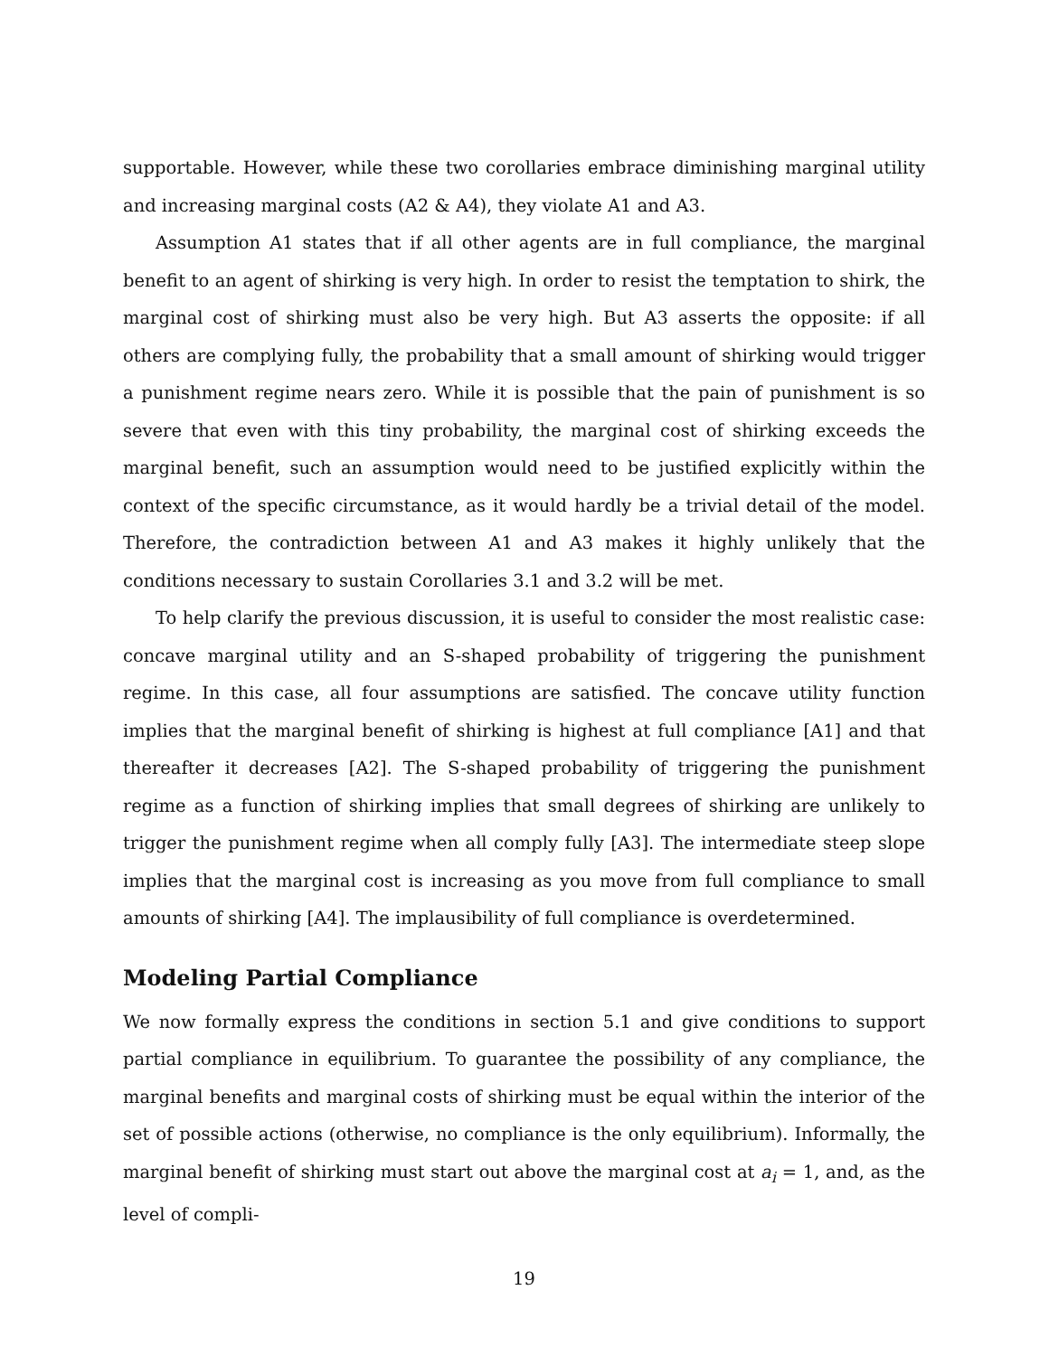supportable. However, while these two corollaries embrace diminishing marginal utility and increasing marginal costs (A2 & A4), they violate A1 and A3.
Assumption A1 states that if all other agents are in full compliance, the marginal benefit to an agent of shirking is very high. In order to resist the temptation to shirk, the marginal cost of shirking must also be very high. But A3 asserts the opposite: if all others are complying fully, the probability that a small amount of shirking would trigger a punishment regime nears zero. While it is possible that the pain of punishment is so severe that even with this tiny probability, the marginal cost of shirking exceeds the marginal benefit, such an assumption would need to be justified explicitly within the context of the specific circumstance, as it would hardly be a trivial detail of the model. Therefore, the contradiction between A1 and A3 makes it highly unlikely that the conditions necessary to sustain Corollaries 3.1 and 3.2 will be met.
To help clarify the previous discussion, it is useful to consider the most realistic case: concave marginal utility and an S-shaped probability of triggering the punishment regime. In this case, all four assumptions are satisfied. The concave utility function implies that the marginal benefit of shirking is highest at full compliance [A1] and that thereafter it decreases [A2]. The S-shaped probability of triggering the punishment regime as a function of shirking implies that small degrees of shirking are unlikely to trigger the punishment regime when all comply fully [A3]. The intermediate steep slope implies that the marginal cost is increasing as you move from full compliance to small amounts of shirking [A4]. The implausibility of full compliance is overdetermined.
Modeling Partial Compliance
We now formally express the conditions in section 5.1 and give conditions to support partial compliance in equilibrium. To guarantee the possibility of any compliance, the marginal benefits and marginal costs of shirking must be equal within the interior of the set of possible actions (otherwise, no compliance is the only equilibrium). Informally, the marginal benefit of shirking must start out above the marginal cost at a<sub>i</sub> = 1, and, as the level of compli-
19